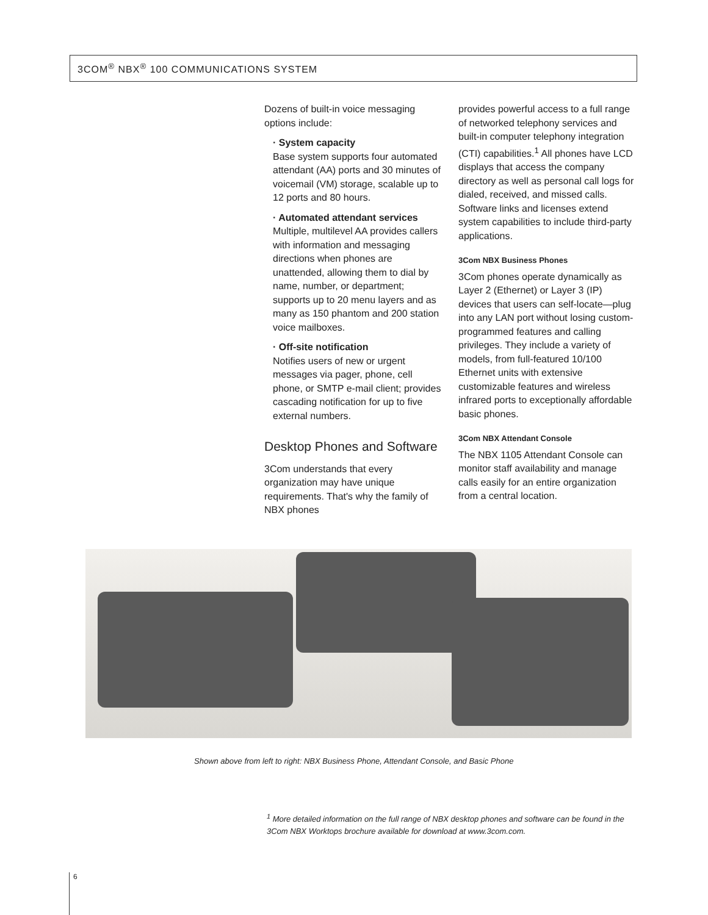3COM<sup>®</sup> NBX<sup>®</sup> 100 COMMUNICATIONS SYSTEM
Dozens of built-in voice messaging options include:
· System capacity
Base system supports four automated attendant (AA) ports and 30 minutes of voicemail (VM) storage, scalable up to 12 ports and 80 hours.
· Automated attendant services
Multiple, multilevel AA provides callers with information and messaging directions when phones are unattended, allowing them to dial by name, number, or department; supports up to 20 menu layers and as many as 150 phantom and 200 station voice mailboxes.
· Off-site notification
Notifies users of new or urgent messages via pager, phone, cell phone, or SMTP e-mail client; provides cascading notification for up to five external numbers.
Desktop Phones and Software
3Com understands that every organization may have unique requirements. That's why the family of NBX phones
provides powerful access to a full range of networked telephony services and built-in computer telephony integration (CTI) capabilities.<sup>1</sup> All phones have LCD displays that access the company directory as well as personal call logs for dialed, received, and missed calls. Software links and licenses extend system capabilities to include third-party applications.
3Com NBX Business Phones
3Com phones operate dynamically as Layer 2 (Ethernet) or Layer 3 (IP) devices that users can self-locate—plug into any LAN port without losing custom-programmed features and calling privileges. They include a variety of models, from full-featured 10/100 Ethernet units with extensive customizable features and wireless infrared ports to exceptionally affordable basic phones.
3Com NBX Attendant Console
The NBX 1105 Attendant Console can monitor staff availability and manage calls easily for an entire organization from a central location.
Shown above from left to right: NBX Business Phone, Attendant Console, and Basic Phone
<sup>1</sup> More detailed information on the full range of NBX desktop phones and software can be found in the
3Com NBX Worktops brochure available for download at www.3com.com.
6